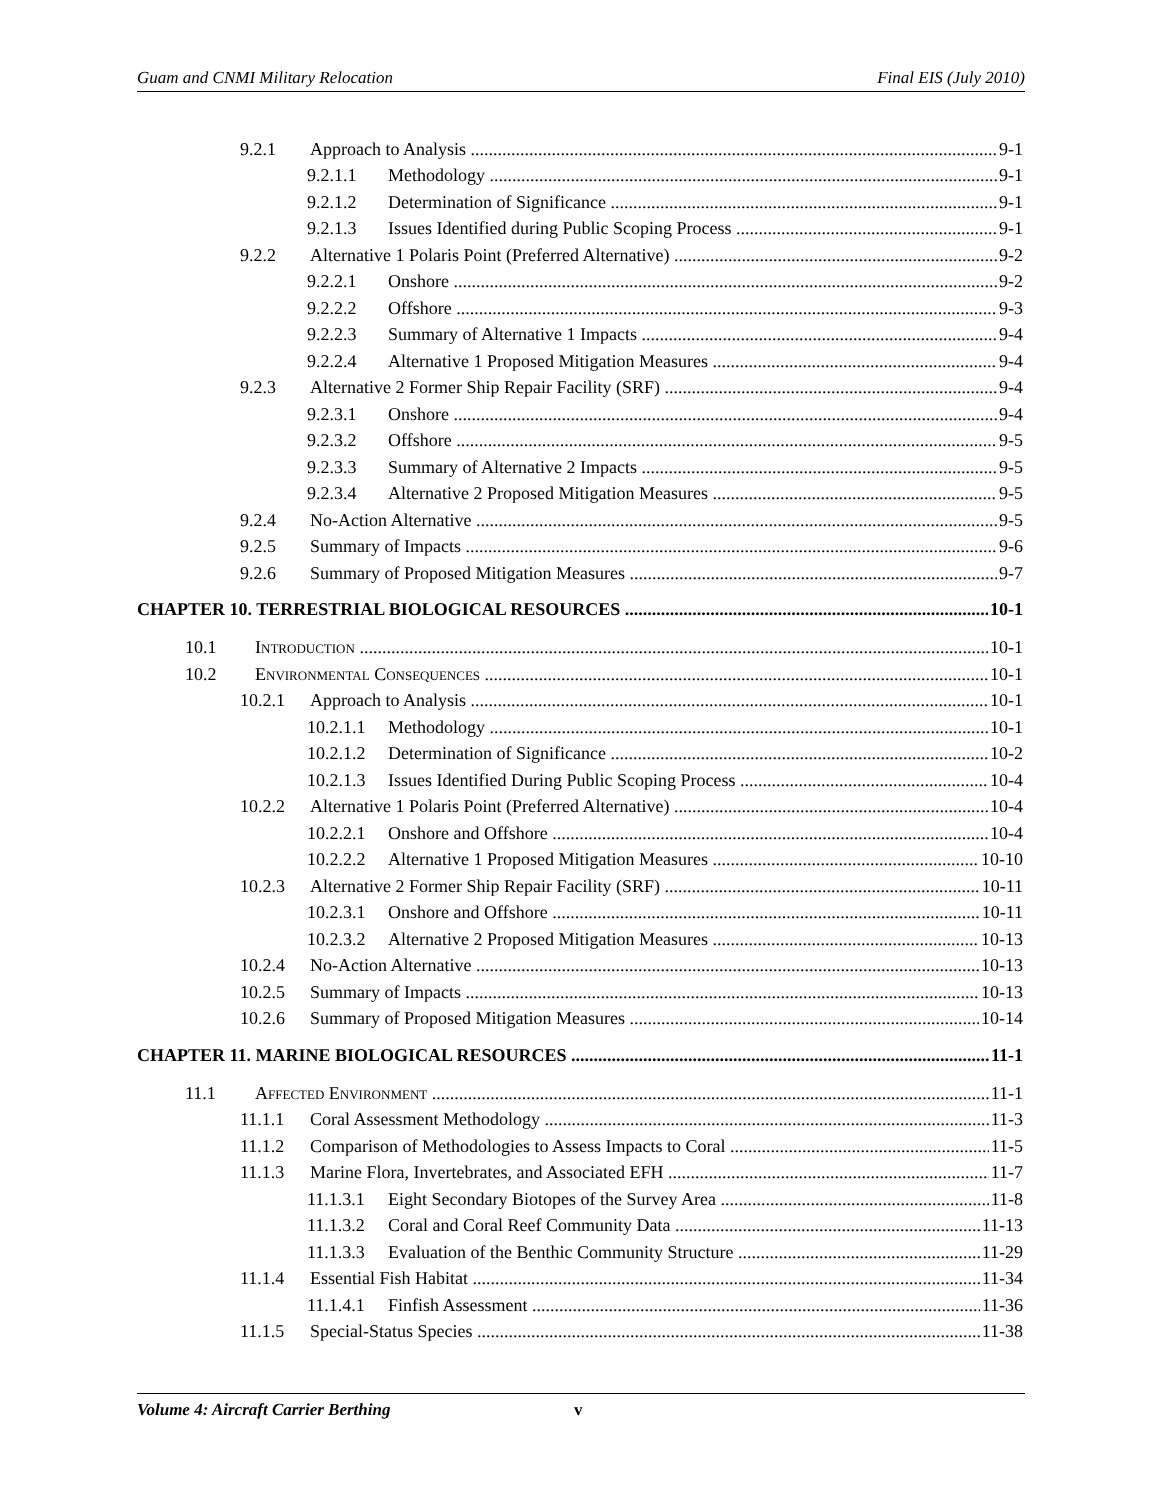Guam and CNMI Military Relocation Final EIS (July 2010)
9.2.1 Approach to Analysis 9-1
9.2.1.1 Methodology 9-1
9.2.1.2 Determination of Significance 9-1
9.2.1.3 Issues Identified during Public Scoping Process 9-1
9.2.2 Alternative 1 Polaris Point (Preferred Alternative) 9-2
9.2.2.1 Onshore 9-2
9.2.2.2 Offshore 9-3
9.2.2.3 Summary of Alternative 1 Impacts 9-4
9.2.2.4 Alternative 1 Proposed Mitigation Measures 9-4
9.2.3 Alternative 2 Former Ship Repair Facility (SRF) 9-4
9.2.3.1 Onshore 9-4
9.2.3.2 Offshore 9-5
9.2.3.3 Summary of Alternative 2 Impacts 9-5
9.2.3.4 Alternative 2 Proposed Mitigation Measures 9-5
9.2.4 No-Action Alternative 9-5
9.2.5 Summary of Impacts 9-6
9.2.6 Summary of Proposed Mitigation Measures 9-7
CHAPTER 10. TERRESTRIAL BIOLOGICAL RESOURCES 10-1
10.1 Introduction 10-1
10.2 Environmental Consequences 10-1
10.2.1 Approach to Analysis 10-1
10.2.1.1 Methodology 10-1
10.2.1.2 Determination of Significance 10-2
10.2.1.3 Issues Identified During Public Scoping Process 10-4
10.2.2 Alternative 1 Polaris Point (Preferred Alternative) 10-4
10.2.2.1 Onshore and Offshore 10-4
10.2.2.2 Alternative 1 Proposed Mitigation Measures 10-10
10.2.3 Alternative 2 Former Ship Repair Facility (SRF) 10-11
10.2.3.1 Onshore and Offshore 10-11
10.2.3.2 Alternative 2 Proposed Mitigation Measures 10-13
10.2.4 No-Action Alternative 10-13
10.2.5 Summary of Impacts 10-13
10.2.6 Summary of Proposed Mitigation Measures 10-14
CHAPTER 11. MARINE BIOLOGICAL RESOURCES 11-1
11.1 Affected Environment 11-1
11.1.1 Coral Assessment Methodology 11-3
11.1.2 Comparison of Methodologies to Assess Impacts to Coral 11-5
11.1.3 Marine Flora, Invertebrates, and Associated EFH 11-7
11.1.3.1 Eight Secondary Biotopes of the Survey Area 11-8
11.1.3.2 Coral and Coral Reef Community Data 11-13
11.1.3.3 Evaluation of the Benthic Community Structure 11-29
11.1.4 Essential Fish Habitat 11-34
11.1.4.1 Finfish Assessment 11-36
11.1.5 Special-Status Species 11-38
Volume 4: Aircraft Carrier Berthing v